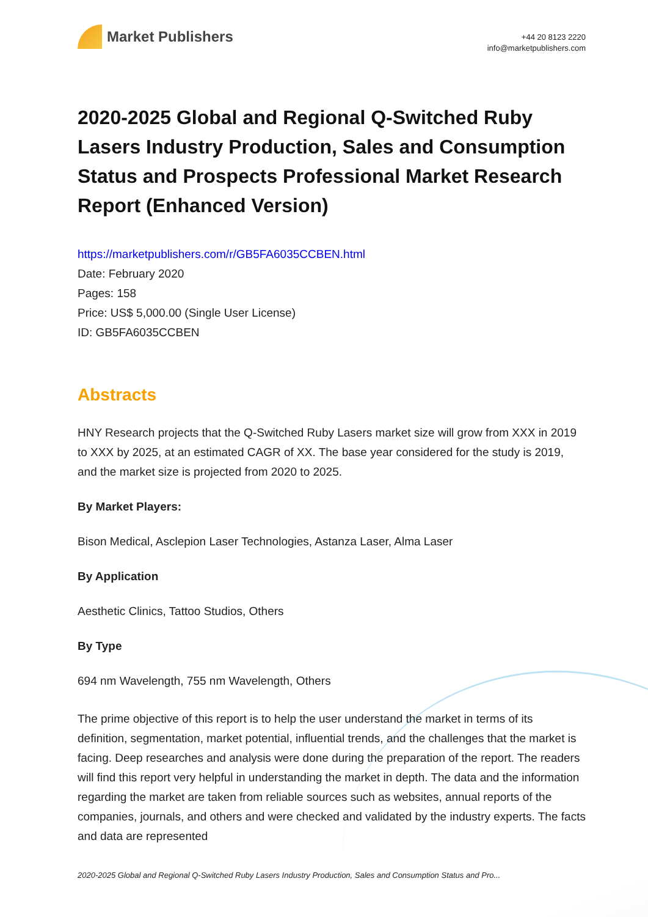Market Publishers
+44 20 8123 2220
info@marketpublishers.com
2020-2025 Global and Regional Q-Switched Ruby Lasers Industry Production, Sales and Consumption Status and Prospects Professional Market Research Report (Enhanced Version)
https://marketpublishers.com/r/GB5FA6035CCBEN.html
Date: February 2020
Pages: 158
Price: US$ 5,000.00 (Single User License)
ID: GB5FA6035CCBEN
Abstracts
HNY Research projects that the Q-Switched Ruby Lasers market size will grow from XXX in 2019 to XXX by 2025, at an estimated CAGR of XX. The base year considered for the study is 2019, and the market size is projected from 2020 to 2025.
By Market Players:
Bison Medical, Asclepion Laser Technologies, Astanza Laser, Alma Laser
By Application
Aesthetic Clinics, Tattoo Studios, Others
By Type
694 nm Wavelength, 755 nm Wavelength, Others
The prime objective of this report is to help the user understand the market in terms of its definition, segmentation, market potential, influential trends, and the challenges that the market is facing. Deep researches and analysis were done during the preparation of the report. The readers will find this report very helpful in understanding the market in depth. The data and the information regarding the market are taken from reliable sources such as websites, annual reports of the companies, journals, and others and were checked and validated by the industry experts. The facts and data are represented
2020-2025 Global and Regional Q-Switched Ruby Lasers Industry Production, Sales and Consumption Status and Pro...